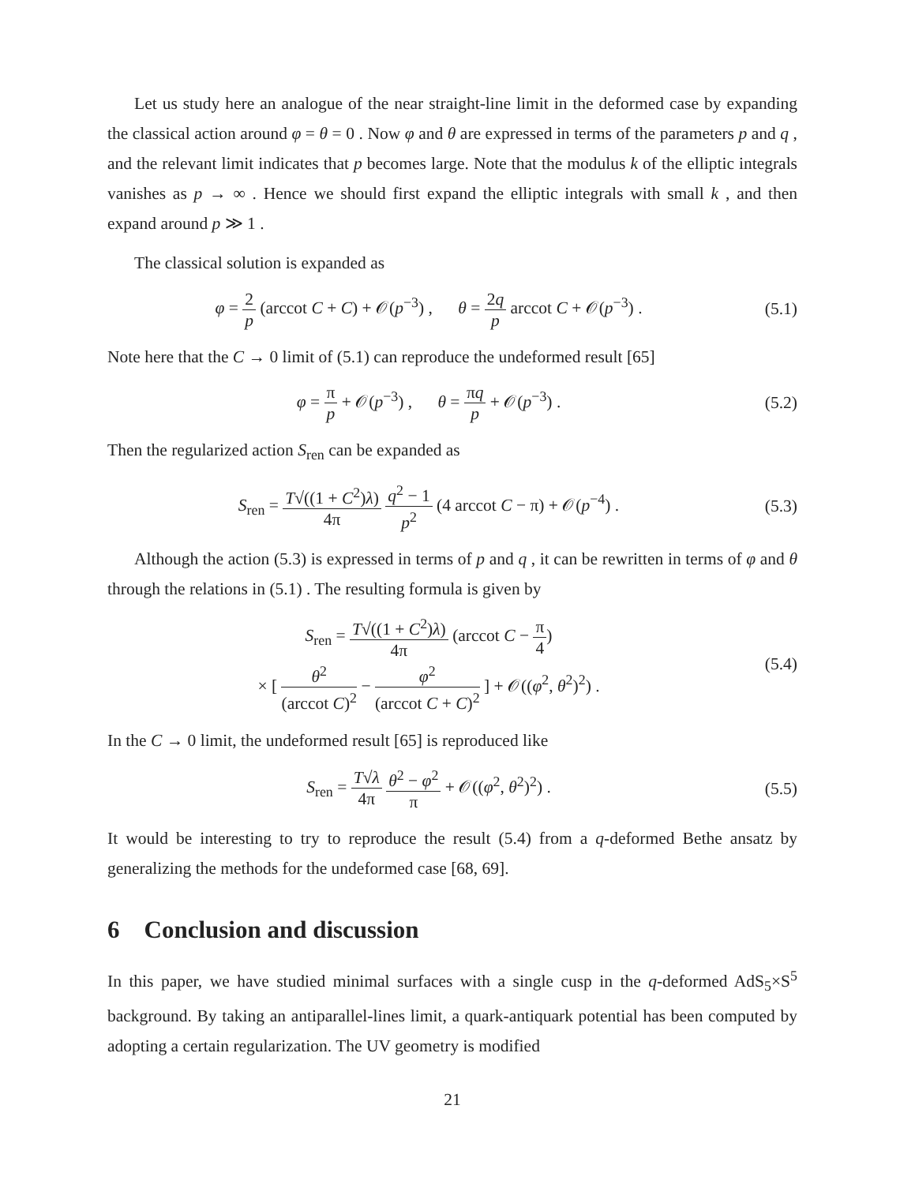Let us study here an analogue of the near straight-line limit in the deformed case by expanding the classical action around φ = θ = 0 . Now φ and θ are expressed in terms of the parameters p and q , and the relevant limit indicates that p becomes large. Note that the modulus k of the elliptic integrals vanishes as p → ∞ . Hence we should first expand the elliptic integrals with small k , and then expand around p ≫ 1 .
The classical solution is expanded as
φ = 2 p (arccot C + C) + 𝒪(p<sup>−3</sup>) , θ = 2q p arccot C + 𝒪(p<sup>−3</sup>) .
(5.1)
Note here that the C → 0 limit of (5.1) can reproduce the undeformed result [65]
φ = π p + 𝒪(p<sup>−3</sup>) , θ = πq p + 𝒪(p<sup>−3</sup>) .
(5.2)
Then the regularized action S<sub>ren</sub> can be expanded as
S<sub>ren</sub> = T√((1 + C<sup>2</sup>)λ) 4π q<sup>2</sup> − 1 p<sup>2</sup> (4 arccot C − π) + 𝒪(p<sup>−4</sup>) .
(5.3)
Although the action (5.3) is expressed in terms of p and q , it can be rewritten in terms of φ and θ through the relations in (5.1) . The resulting formula is given by
S<sub>ren</sub> = T√((1 + C<sup>2</sup>)λ) 4π (arccot C − π 4)
× [ θ<sup>2</sup> (arccot C)<sup>2</sup> − φ<sup>2</sup> (arccot C + C)<sup>2</sup> ] + 𝒪((φ<sup>2</sup>, θ<sup>2</sup>)<sup>2</sup>) .
(5.4)
In the C → 0 limit, the undeformed result [65] is reproduced like
S<sub>ren</sub> = T√λ 4π θ<sup>2</sup> − φ<sup>2</sup> π + 𝒪((φ<sup>2</sup>, θ<sup>2</sup>)<sup>2</sup>) .
(5.5)
It would be interesting to try to reproduce the result (5.4) from a q-deformed Bethe ansatz by generalizing the methods for the undeformed case [68, 69].
6 Conclusion and discussion
In this paper, we have studied minimal surfaces with a single cusp in the q-deformed AdS<sub>5</sub>×S<sup>5</sup> background. By taking an antiparallel-lines limit, a quark-antiquark potential has been computed by adopting a certain regularization. The UV geometry is modified
21